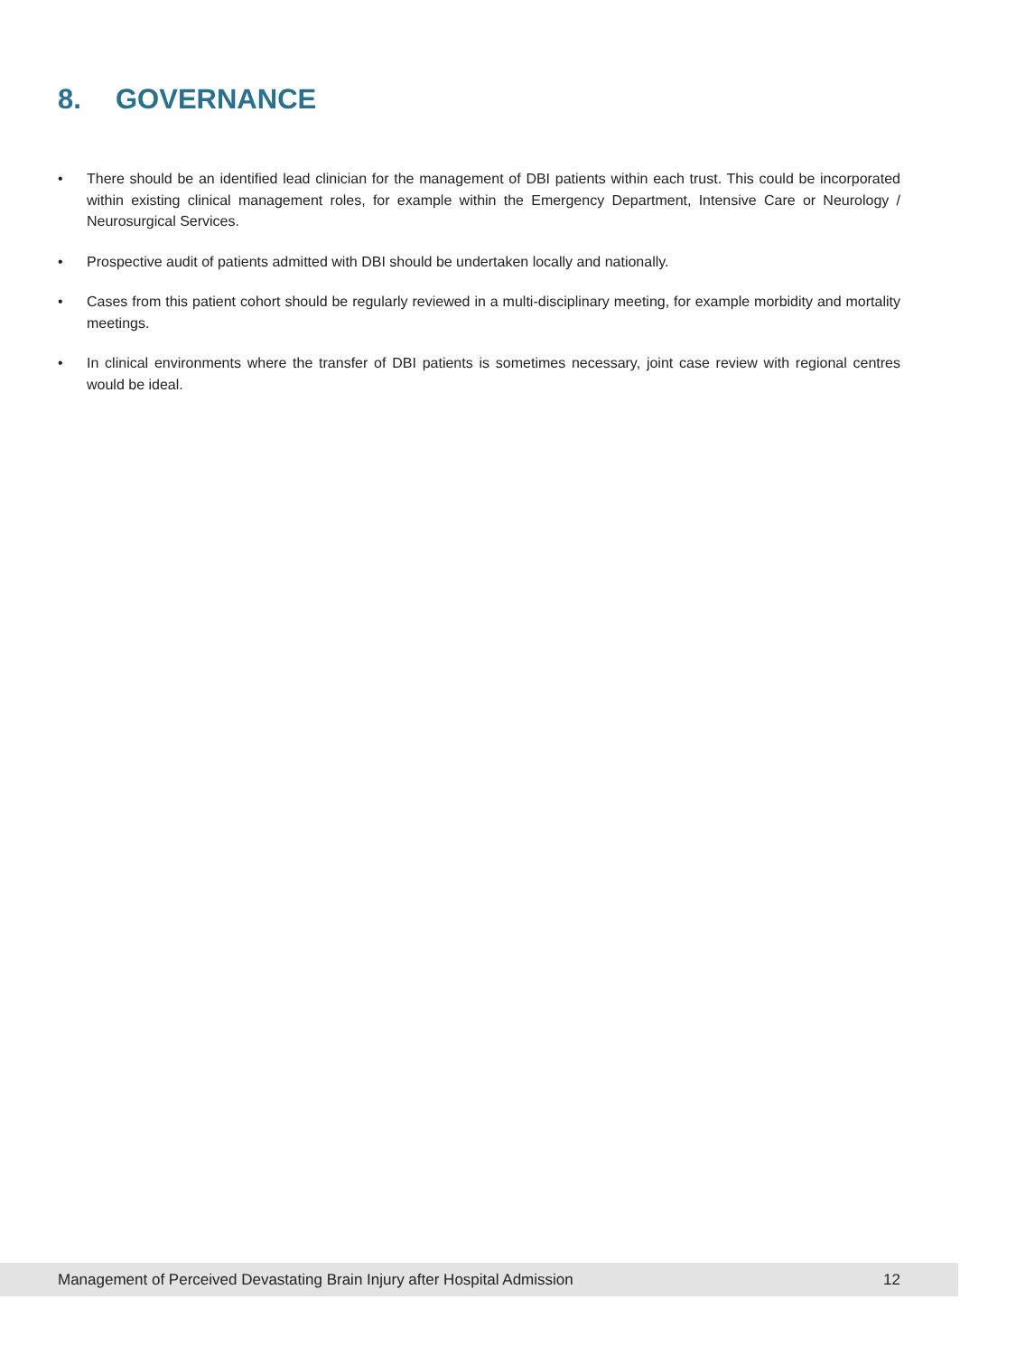8. GOVERNANCE
• There should be an identified lead clinician for the management of DBI patients within each trust. This could be incorporated within existing clinical management roles, for example within the Emergency Department, Intensive Care or Neurology / Neurosurgical Services.
• Prospective audit of patients admitted with DBI should be undertaken locally and nationally.
• Cases from this patient cohort should be regularly reviewed in a multi-disciplinary meeting, for example morbidity and mortality meetings.
• In clinical environments where the transfer of DBI patients is sometimes necessary, joint case review with regional centres would be ideal.
Management of Perceived Devastating Brain Injury after Hospital Admission 12